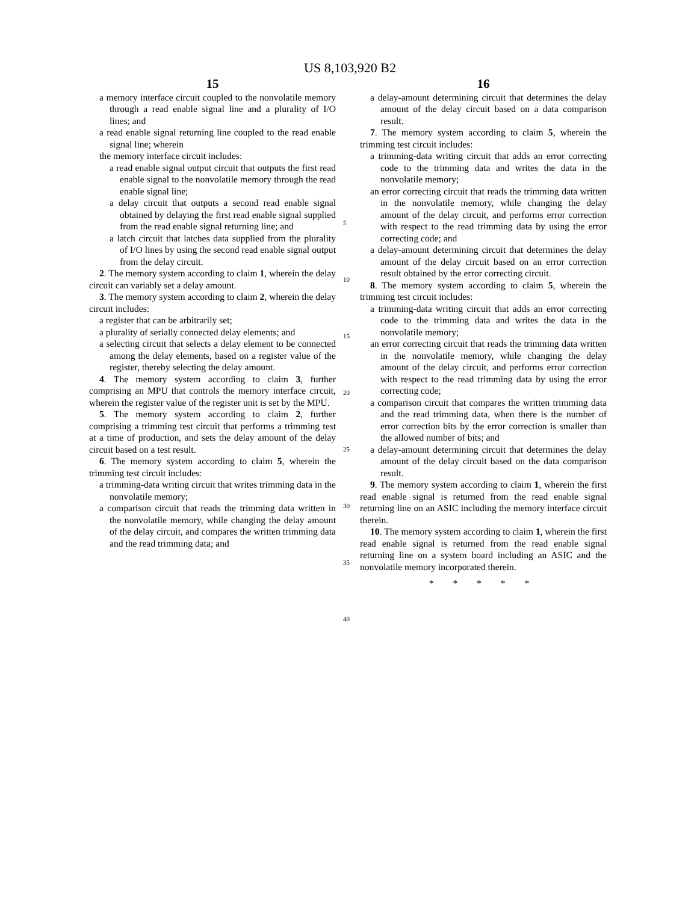US 8,103,920 B2
15
a memory interface circuit coupled to the nonvolatile memory through a read enable signal line and a plurality of I/O lines; and
a read enable signal returning line coupled to the read enable signal line; wherein
the memory interface circuit includes:
a read enable signal output circuit that outputs the first read enable signal to the nonvolatile memory through the read enable signal line;
a delay circuit that outputs a second read enable signal obtained by delaying the first read enable signal supplied from the read enable signal returning line; and
a latch circuit that latches data supplied from the plurality of I/O lines by using the second read enable signal output from the delay circuit.
2. The memory system according to claim 1, wherein the delay circuit can variably set a delay amount.
3. The memory system according to claim 2, wherein the delay circuit includes:
a register that can be arbitrarily set;
a plurality of serially connected delay elements; and
a selecting circuit that selects a delay element to be connected among the delay elements, based on a register value of the register, thereby selecting the delay amount.
4. The memory system according to claim 3, further comprising an MPU that controls the memory interface circuit, wherein the register value of the register unit is set by the MPU.
5. The memory system according to claim 2, further comprising a trimming test circuit that performs a trimming test at a time of production, and sets the delay amount of the delay circuit based on a test result.
6. The memory system according to claim 5, wherein the trimming test circuit includes:
a trimming-data writing circuit that writes trimming data in the nonvolatile memory;
a comparison circuit that reads the trimming data written in the nonvolatile memory, while changing the delay amount of the delay circuit, and compares the written trimming data and the read trimming data; and
5
10
15
20
25
30
35
40
16
a delay-amount determining circuit that determines the delay amount of the delay circuit based on a data comparison result.
7. The memory system according to claim 5, wherein the trimming test circuit includes:
a trimming-data writing circuit that adds an error correcting code to the trimming data and writes the data in the nonvolatile memory;
an error correcting circuit that reads the trimming data written in the nonvolatile memory, while changing the delay amount of the delay circuit, and performs error correction with respect to the read trimming data by using the error correcting code; and
a delay-amount determining circuit that determines the delay amount of the delay circuit based on an error correction result obtained by the error correcting circuit.
8. The memory system according to claim 5, wherein the trimming test circuit includes:
a trimming-data writing circuit that adds an error correcting code to the trimming data and writes the data in the nonvolatile memory;
an error correcting circuit that reads the trimming data written in the nonvolatile memory, while changing the delay amount of the delay circuit, and performs error correction with respect to the read trimming data by using the error correcting code;
a comparison circuit that compares the written trimming data and the read trimming data, when there is the number of error correction bits by the error correction is smaller than the allowed number of bits; and
a delay-amount determining circuit that determines the delay amount of the delay circuit based on the data comparison result.
9. The memory system according to claim 1, wherein the first read enable signal is returned from the read enable signal returning line on an ASIC including the memory interface circuit therein.
10. The memory system according to claim 1, wherein the first read enable signal is returned from the read enable signal returning line on a system board including an ASIC and the nonvolatile memory incorporated therein.
* * * * *